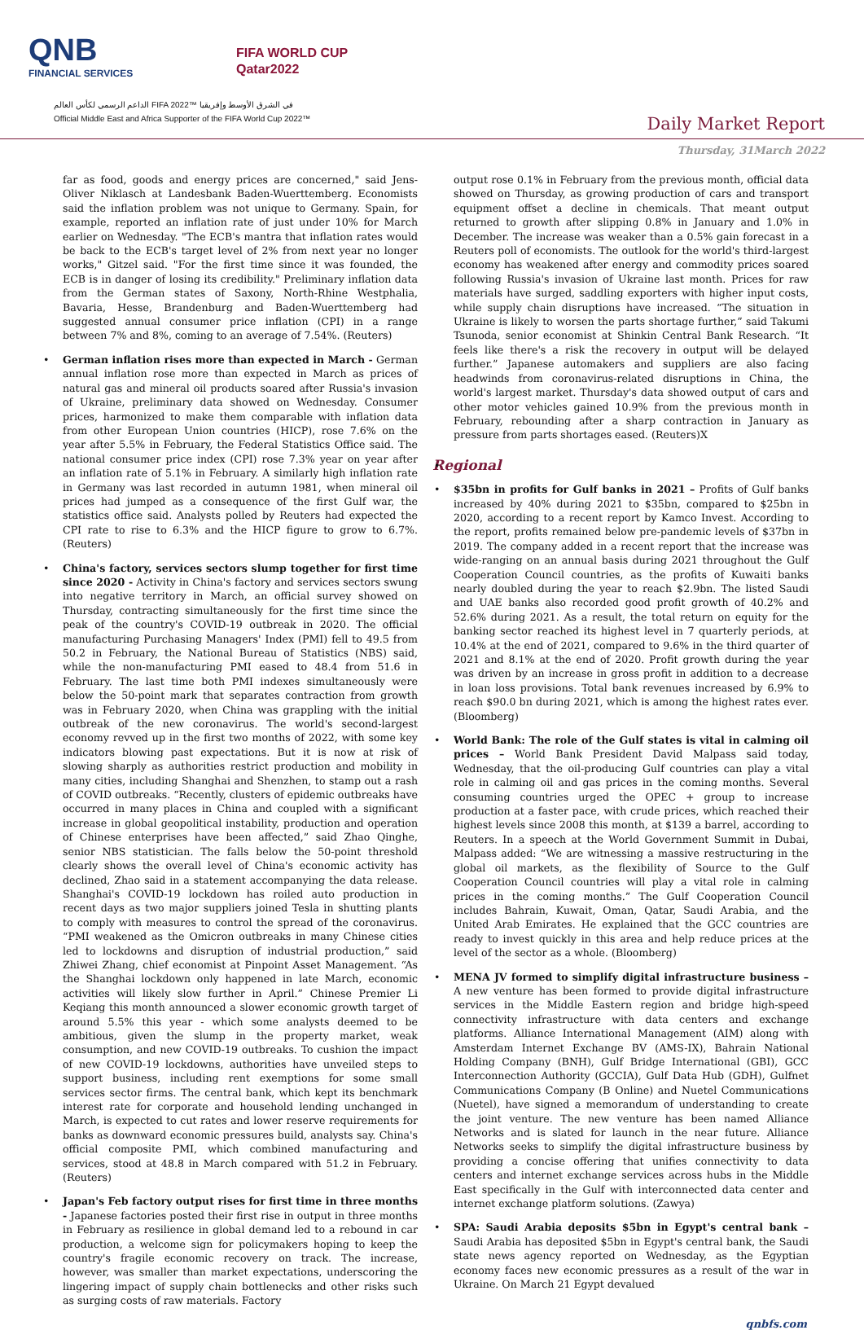QNB
FINANCIAL SERVICES
FIFA WORLD CUP
Qatar2022
الداعم الرسمي لكأس العالم FIFA 2022™ في الشرق الأوسط وإفريقيا
Official Middle East and Africa Supporter of the FIFA World Cup 2022™
Daily Market Report
Thursday, 31March 2022
far as food, goods and energy prices are concerned," said Jens-Oliver Niklasch at Landesbank Baden-Wuerttemberg. Economists said the inflation problem was not unique to Germany. Spain, for example, reported an inflation rate of just under 10% for March earlier on Wednesday. "The ECB's mantra that inflation rates would be back to the ECB's target level of 2% from next year no longer works," Gitzel said. "For the first time since it was founded, the ECB is in danger of losing its credibility." Preliminary inflation data from the German states of Saxony, North-Rhine Westphalia, Bavaria, Hesse, Brandenburg and Baden-Wuerttemberg had suggested annual consumer price inflation (CPI) in a range between 7% and 8%, coming to an average of 7.54%. (Reuters)
German inflation rises more than expected in March - German annual inflation rose more than expected in March as prices of natural gas and mineral oil products soared after Russia's invasion of Ukraine, preliminary data showed on Wednesday. Consumer prices, harmonized to make them comparable with inflation data from other European Union countries (HICP), rose 7.6% on the year after 5.5% in February, the Federal Statistics Office said. The national consumer price index (CPI) rose 7.3% year on year after an inflation rate of 5.1% in February. A similarly high inflation rate in Germany was last recorded in autumn 1981, when mineral oil prices had jumped as a consequence of the first Gulf war, the statistics office said. Analysts polled by Reuters had expected the CPI rate to rise to 6.3% and the HICP figure to grow to 6.7%. (Reuters)
China's factory, services sectors slump together for first time since 2020 - Activity in China's factory and services sectors swung into negative territory in March, an official survey showed on Thursday, contracting simultaneously for the first time since the peak of the country's COVID-19 outbreak in 2020. The official manufacturing Purchasing Managers' Index (PMI) fell to 49.5 from 50.2 in February, the National Bureau of Statistics (NBS) said, while the non-manufacturing PMI eased to 48.4 from 51.6 in February. The last time both PMI indexes simultaneously were below the 50-point mark that separates contraction from growth was in February 2020, when China was grappling with the initial outbreak of the new coronavirus. The world's second-largest economy revved up in the first two months of 2022, with some key indicators blowing past expectations. But it is now at risk of slowing sharply as authorities restrict production and mobility in many cities, including Shanghai and Shenzhen, to stamp out a rash of COVID outbreaks. “Recently, clusters of epidemic outbreaks have occurred in many places in China and coupled with a significant increase in global geopolitical instability, production and operation of Chinese enterprises have been affected,” said Zhao Qinghe, senior NBS statistician. The falls below the 50-point threshold clearly shows the overall level of China's economic activity has declined, Zhao said in a statement accompanying the data release. Shanghai's COVID-19 lockdown has roiled auto production in recent days as two major suppliers joined Tesla in shutting plants to comply with measures to control the spread of the coronavirus. “PMI weakened as the Omicron outbreaks in many Chinese cities led to lockdowns and disruption of industrial production,” said Zhiwei Zhang, chief economist at Pinpoint Asset Management. “As the Shanghai lockdown only happened in late March, economic activities will likely slow further in April.” Chinese Premier Li Keqiang this month announced a slower economic growth target of around 5.5% this year - which some analysts deemed to be ambitious, given the slump in the property market, weak consumption, and new COVID-19 outbreaks. To cushion the impact of new COVID-19 lockdowns, authorities have unveiled steps to support business, including rent exemptions for some small services sector firms. The central bank, which kept its benchmark interest rate for corporate and household lending unchanged in March, is expected to cut rates and lower reserve requirements for banks as downward economic pressures build, analysts say. China's official composite PMI, which combined manufacturing and services, stood at 48.8 in March compared with 51.2 in February. (Reuters)
Japan's Feb factory output rises for first time in three months - Japanese factories posted their first rise in output in three months in February as resilience in global demand led to a rebound in car production, a welcome sign for policymakers hoping to keep the country's fragile economic recovery on track. The increase, however, was smaller than market expectations, underscoring the lingering impact of supply chain bottlenecks and other risks such as surging costs of raw materials. Factory
output rose 0.1% in February from the previous month, official data showed on Thursday, as growing production of cars and transport equipment offset a decline in chemicals. That meant output returned to growth after slipping 0.8% in January and 1.0% in December. The increase was weaker than a 0.5% gain forecast in a Reuters poll of economists. The outlook for the world's third-largest economy has weakened after energy and commodity prices soared following Russia's invasion of Ukraine last month. Prices for raw materials have surged, saddling exporters with higher input costs, while supply chain disruptions have increased. “The situation in Ukraine is likely to worsen the parts shortage further,” said Takumi Tsunoda, senior economist at Shinkin Central Bank Research. “It feels like there's a risk the recovery in output will be delayed further.” Japanese automakers and suppliers are also facing headwinds from coronavirus-related disruptions in China, the world's largest market. Thursday's data showed output of cars and other motor vehicles gained 10.9% from the previous month in February, rebounding after a sharp contraction in January as pressure from parts shortages eased. (Reuters)X
Regional
$35bn in profits for Gulf banks in 2021 – Profits of Gulf banks increased by 40% during 2021 to $35bn, compared to $25bn in 2020, according to a recent report by Kamco Invest. According to the report, profits remained below pre-pandemic levels of $37bn in 2019. The company added in a recent report that the increase was wide-ranging on an annual basis during 2021 throughout the Gulf Cooperation Council countries, as the profits of Kuwaiti banks nearly doubled during the year to reach $2.9bn. The listed Saudi and UAE banks also recorded good profit growth of 40.2% and 52.6% during 2021. As a result, the total return on equity for the banking sector reached its highest level in 7 quarterly periods, at 10.4% at the end of 2021, compared to 9.6% in the third quarter of 2021 and 8.1% at the end of 2020. Profit growth during the year was driven by an increase in gross profit in addition to a decrease in loan loss provisions. Total bank revenues increased by 6.9% to reach $90.0 bn during 2021, which is among the highest rates ever. (Bloomberg)
World Bank: The role of the Gulf states is vital in calming oil prices – World Bank President David Malpass said today, Wednesday, that the oil-producing Gulf countries can play a vital role in calming oil and gas prices in the coming months. Several consuming countries urged the OPEC + group to increase production at a faster pace, with crude prices, which reached their highest levels since 2008 this month, at $139 a barrel, according to Reuters. In a speech at the World Government Summit in Dubai, Malpass added: “We are witnessing a massive restructuring in the global oil markets, as the flexibility of Source to the Gulf Cooperation Council countries will play a vital role in calming prices in the coming months.” The Gulf Cooperation Council includes Bahrain, Kuwait, Oman, Qatar, Saudi Arabia, and the United Arab Emirates. He explained that the GCC countries are ready to invest quickly in this area and help reduce prices at the level of the sector as a whole. (Bloomberg)
MENA JV formed to simplify digital infrastructure business – A new venture has been formed to provide digital infrastructure services in the Middle Eastern region and bridge high-speed connectivity infrastructure with data centers and exchange platforms. Alliance International Management (AIM) along with Amsterdam Internet Exchange BV (AMS-IX), Bahrain National Holding Company (BNH), Gulf Bridge International (GBI), GCC Interconnection Authority (GCCIA), Gulf Data Hub (GDH), Gulfnet Communications Company (B Online) and Nuetel Communications (Nuetel), have signed a memorandum of understanding to create the joint venture. The new venture has been named Alliance Networks and is slated for launch in the near future. Alliance Networks seeks to simplify the digital infrastructure business by providing a concise offering that unifies connectivity to data centers and internet exchange services across hubs in the Middle East specifically in the Gulf with interconnected data center and internet exchange platform solutions. (Zawya)
SPA: Saudi Arabia deposits $5bn in Egypt's central bank – Saudi Arabia has deposited $5bn in Egypt's central bank, the Saudi state news agency reported on Wednesday, as the Egyptian economy faces new economic pressures as a result of the war in Ukraine. On March 21 Egypt devalued
qnbfs.com